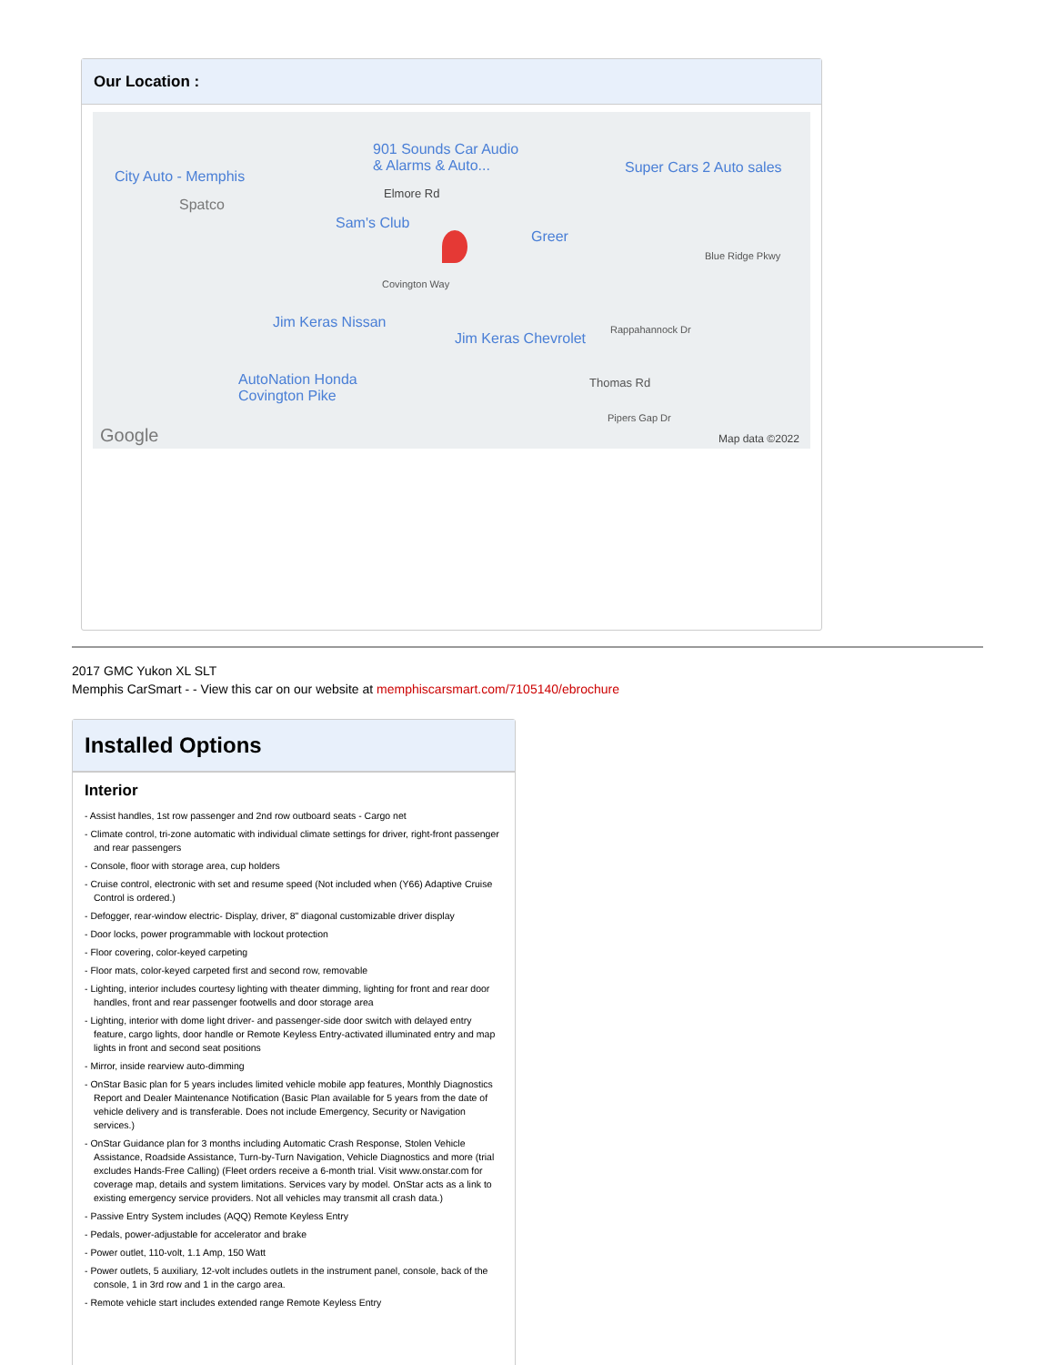Our Location :
901 Sounds Car Audio
& Alarms & Auto...
City Auto - Memphis
Super Cars 2 Auto sales
Spatco
Elmore Rd
Sam's Club
Greer
Blue Ridge Pkwy
Covington Way
Jim Keras Nissan
Jim Keras Chevrolet
Rappahannock Dr
AutoNation Honda
Covington Pike
Thomas Rd
Pipers Gap Dr
Google Map data ©2022
2017 GMC Yukon XL SLT
Memphis CarSmart - - View this car on our website at memphiscarsmart.com/7105140/ebrochure
Installed Options
Interior
- Assist handles, 1st row passenger and 2nd row outboard seats - Cargo net
- Climate control, tri-zone automatic with individual climate settings for driver, right-front passenger and rear passengers
- Console, floor with storage area, cup holders
- Cruise control, electronic with set and resume speed (Not included when (Y66) Adaptive Cruise Control is ordered.)
- Defogger, rear-window electric- Display, driver, 8" diagonal customizable driver display
- Door locks, power programmable with lockout protection
- Floor covering, color-keyed carpeting
- Floor mats, color-keyed carpeted first and second row, removable
- Lighting, interior includes courtesy lighting with theater dimming, lighting for front and rear door handles, front and rear passenger footwells and door storage area
- Lighting, interior with dome light driver- and passenger-side door switch with delayed entry feature, cargo lights, door handle or Remote Keyless Entry-activated illuminated entry and map lights in front and second seat positions
- Mirror, inside rearview auto-dimming
- OnStar Basic plan for 5 years includes limited vehicle mobile app features, Monthly Diagnostics Report and Dealer Maintenance Notification (Basic Plan available for 5 years from the date of vehicle delivery and is transferable. Does not include Emergency, Security or Navigation services.)
- OnStar Guidance plan for 3 months including Automatic Crash Response, Stolen Vehicle Assistance, Roadside Assistance, Turn-by-Turn Navigation, Vehicle Diagnostics and more (trial excludes Hands-Free Calling) (Fleet orders receive a 6-month trial. Visit www.onstar.com for coverage map, details and system limitations. Services vary by model. OnStar acts as a link to existing emergency service providers. Not all vehicles may transmit all crash data.)
- Passive Entry System includes (AQQ) Remote Keyless Entry
- Pedals, power-adjustable for accelerator and brake
- Power outlet, 110-volt, 1.1 Amp, 150 Watt
- Power outlets, 5 auxiliary, 12-volt includes outlets in the instrument panel, console, back of the console, 1 in 3rd row and 1 in the cargo area.
- Remote vehicle start includes extended range Remote Keyless Entry